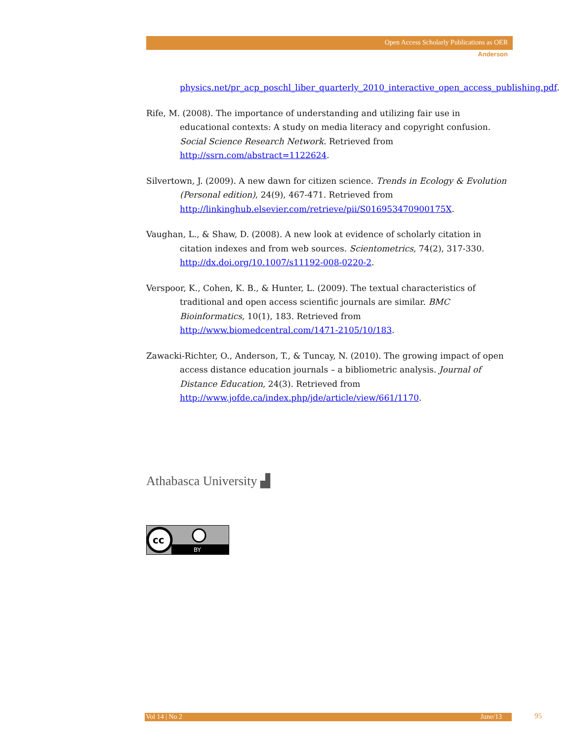Open Access Scholarly Publications as OER
Anderson
physics.net/pr_acp_poschl_liber_quarterly_2010_interactive_open_access_publishing.pdf.
Rife, M. (2008). The importance of understanding and utilizing fair use in educational contexts: A study on media literacy and copyright confusion. Social Science Research Network. Retrieved from http://ssrn.com/abstract=1122624.
Silvertown, J. (2009). A new dawn for citizen science. Trends in Ecology & Evolution (Personal edition), 24(9), 467-471. Retrieved from http://linkinghub.elsevier.com/retrieve/pii/S016953470900175X.
Vaughan, L., & Shaw, D. (2008). A new look at evidence of scholarly citation in citation indexes and from web sources. Scientometrics, 74(2), 317-330. http://dx.doi.org/10.1007/s11192-008-0220-2.
Verspoor, K., Cohen, K. B., & Hunter, L. (2009). The textual characteristics of traditional and open access scientific journals are similar. BMC Bioinformatics, 10(1), 183. Retrieved from http://www.biomedcentral.com/1471-2105/10/183.
Zawacki-Richter, O., Anderson, T., & Tuncay, N. (2010). The growing impact of open access distance education journals – a bibliometric analysis. Journal of Distance Education, 24(3). Retrieved from http://www.jofde.ca/index.php/jde/article/view/661/1170.
Athabasca University ▟
cc
BY
Vol 14 | No 2 June/13 95